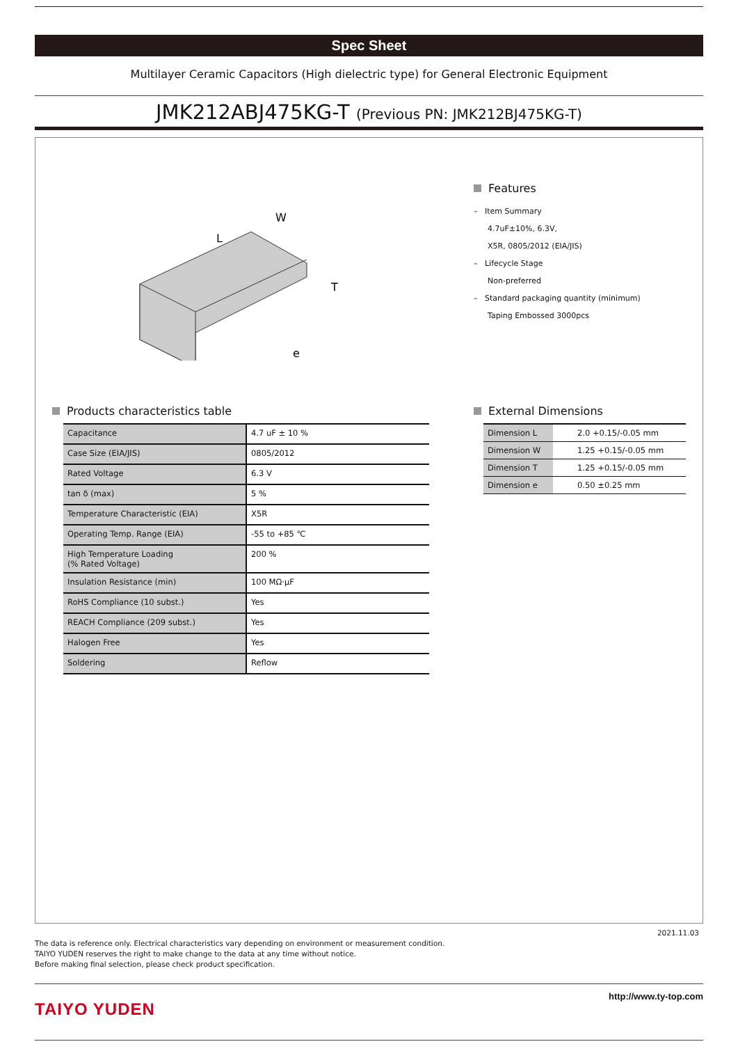Spec Sheet
Multilayer Ceramic Capacitors (High dielectric type) for General Electronic Equipment
JMK212ABJ475KG-T (Previous PN: JMK212BJ475KG-T)
L
W
T
e
Features
– Item Summary
4.7uF±10%, 6.3V,
X5R, 0805/2012 (EIA/JIS)
– Lifecycle Stage
Non-preferred
– Standard packaging quantity (minimum)
Taping Embossed 3000pcs
Products characteristics table
| Capacitance | 4.7 uF ± 10 % |
| Case Size (EIA/JIS) | 0805/2012 |
| Rated Voltage | 6.3 V |
| tan δ (max) | 5 % |
| Temperature Characteristic (EIA) | X5R |
| Operating Temp. Range (EIA) | -55 to +85 ℃ |
| High Temperature Loading (% Rated Voltage) | 200 % |
| Insulation Resistance (min) | 100 MΩ·μF |
| RoHS Compliance (10 subst.) | Yes |
| REACH Compliance (209 subst.) | Yes |
| Halogen Free | Yes |
| Soldering | Reflow |
External Dimensions
| Dimension L | 2.0 +0.15/-0.05 mm |
| Dimension W | 1.25 +0.15/-0.05 mm |
| Dimension T | 1.25 +0.15/-0.05 mm |
| Dimension e | 0.50 ±0.25 mm |
2021.11.03
The data is reference only. Electrical characteristics vary depending on environment or measurement condition.
TAIYO YUDEN reserves the right to make change to the data at any time without notice.
Before making final selection, please check product specification.
TAIYO YUDEN
http://www.ty-top.com